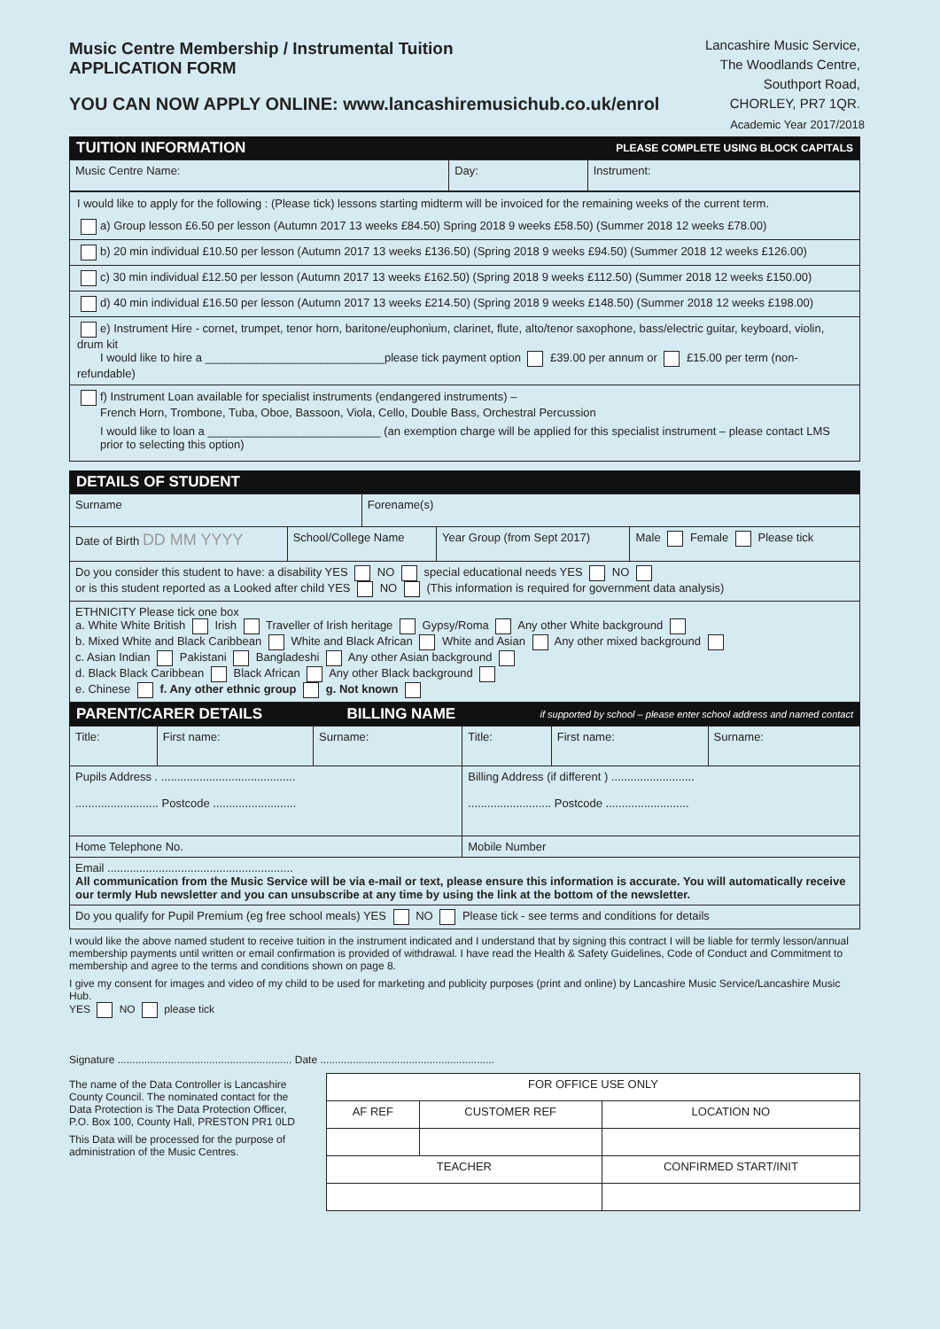Music Centre Membership / Instrumental Tuition
APPLICATION FORM
YOU CAN NOW APPLY ONLINE: www.lancashiremusichub.co.uk/enrol
Lancashire Music Service,
The Woodlands Centre,
Southport Road,
CHORLEY, PR7 1QR.
Academic Year 2017/2018
TUITION INFORMATION PLEASE COMPLETE USING BLOCK CAPITALS
| Music Centre Name: | Day: | Instrument: |
I would like to apply for the following : (Please tick) lessons starting midterm will be invoiced for the remaining weeks of the current term.
a) Group lesson £6.50 per lesson (Autumn 2017 13 weeks £84.50) Spring 2018 9 weeks £58.50) (Summer 2018 12 weeks £78.00)
b) 20 min individual £10.50 per lesson (Autumn 2017 13 weeks £136.50) (Spring 2018 9 weeks £94.50) (Summer 2018 12 weeks £126.00)
c) 30 min individual £12.50 per lesson (Autumn 2017 13 weeks £162.50) (Spring 2018 9 weeks £112.50) (Summer 2018 12 weeks £150.00)
d) 40 min individual £16.50 per lesson (Autumn 2017 13 weeks £214.50) (Spring 2018 9 weeks £148.50) (Summer 2018 12 weeks £198.00)
e) Instrument Hire - cornet, trumpet, tenor horn, baritone/euphonium, clarinet, flute, alto/tenor saxophone, bass/electric guitar, keyboard, violin, drum kit
I would like to hire a ____________________________please tick payment option £39.00 per annum or £15.00 per term (non-refundable)
f) Instrument Loan available for specialist instruments (endangered instruments) –
French Horn, Trombone, Tuba, Oboe, Bassoon, Viola, Cello, Double Bass, Orchestral Percussion
I would like to loan a ___________________________ (an exemption charge will be applied for this specialist instrument – please contact LMS prior to selecting this option)
DETAILS OF STUDENT
| Surname | | Forename(s) | | |
| Date of Birth DD MM YYYY | School/College Name | | Year Group (from Sept 2017) | Male Female Please tick |
| Do you consider this student to have: a disability YES NO special educational needs YES NO or is this student reported as a Looked after child YES NO (This information is required for government data analysis) | | | | |
| ETHNICITY Please tick one box a. White White British Irish Traveller of Irish heritage Gypsy/Roma Any other White background b. Mixed White and Black Caribbean White and Black African White and Asian Any other mixed background c. Asian Indian Pakistani Bangladeshi Any other Asian background d. Black Black Caribbean Black African Any other Black background e. Chinese f. Any other ethnic group g. Not known | | | | |
PARENT/CARER DETAILS BILLING NAME if supported by school – please enter school address and named contact
| Title: | First name: | Surname: | Title: | First name: | Surname: |
| Pupils Address . .......................................... .......................... Postcode .......................... | | | Billing Address (if different ) .......................... .......................... Postcode .......................... | | |
| Home Telephone No. | | | Mobile Number | | |
| Email .......................................................... All communication from the Music Service will be via e-mail or text, please ensure this information is accurate. You will automatically receive our termly Hub newsletter and you can unsubscribe at any time by using the link at the bottom of the newsletter. | | | | | |
| Do you qualify for Pupil Premium (eg free school meals) YES NO Please tick - see terms and conditions for details | | | | | |
I would like the above named student to receive tuition in the instrument indicated and I understand that by signing this contract I will be liable for termly lesson/annual membership payments until written or email confirmation is provided of withdrawal. I have read the Health & Safety Guidelines, Code of Conduct and Commitment to membership and agree to the terms and conditions shown on page 8.
I give my consent for images and video of my child to be used for marketing and publicity purposes (print and online) by Lancashire Music Service/Lancashire Music Hub.
YES NO please tick
Signature ........................................................... Date ...........................................................
The name of the Data Controller is Lancashire County Council. The nominated contact for the Data Protection is The Data Protection Officer, P.O. Box 100, County Hall, PRESTON PR1 0LD
This Data will be processed for the purpose of administration of the Music Centres.
| FOR OFFICE USE ONLY | | |
| AF REF | CUSTOMER REF | LOCATION NO |
| TEACHER | | CONFIRMED START/INIT |